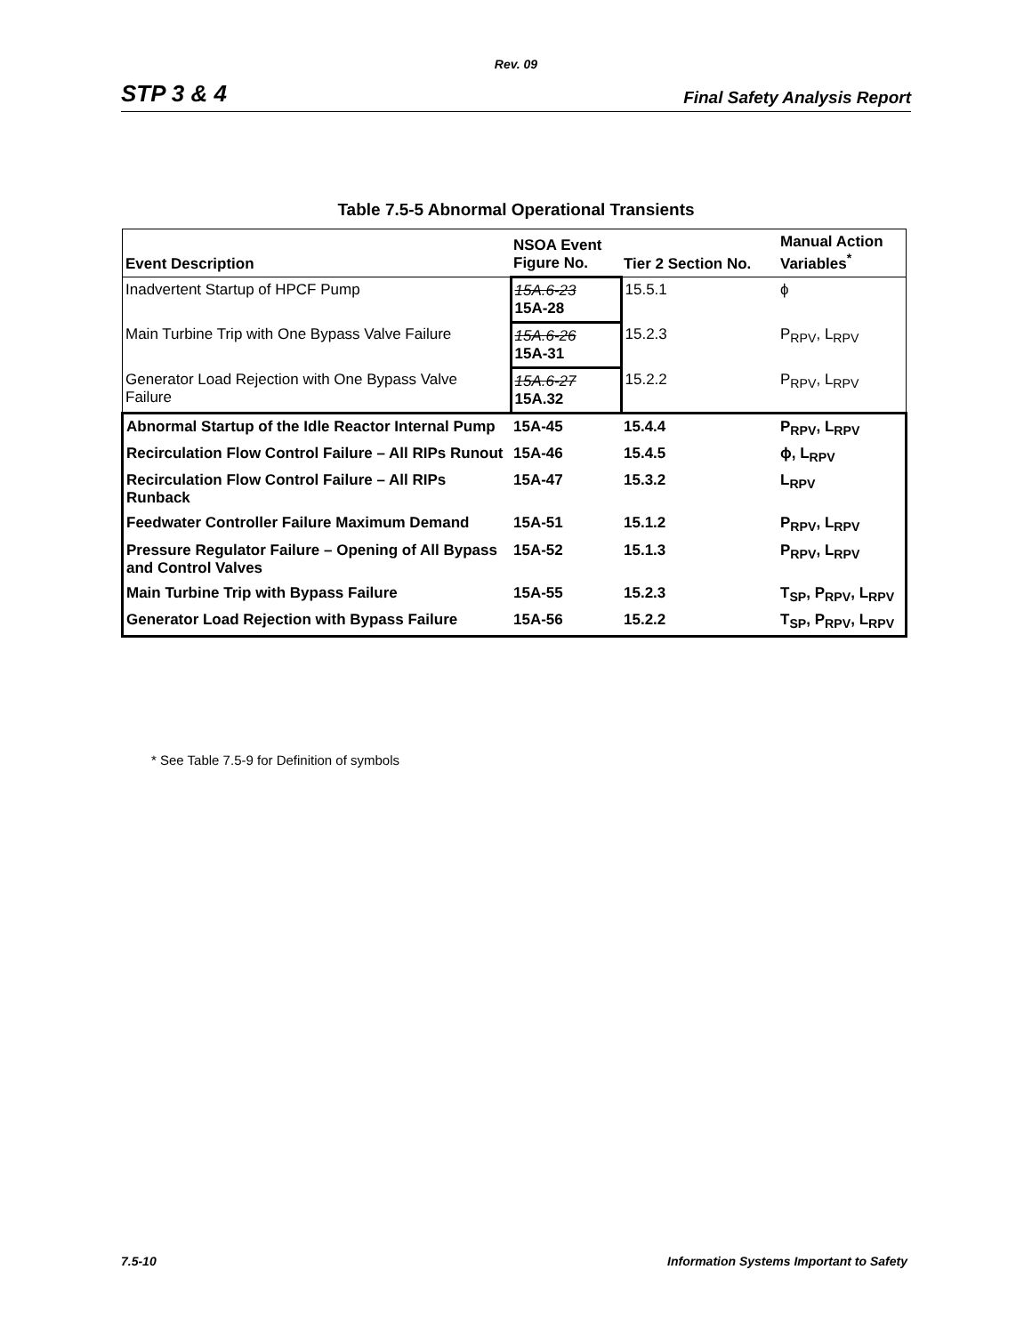Rev. 09
STP 3 & 4 Final Safety Analysis Report
Table 7.5-5 Abnormal Operational Transients
| Event Description | NSOA Event Figure No. | Tier 2 Section No. | Manual Action Variables<sup>*</sup> |
| --- | --- | --- | --- |
| Inadvertent Startup of HPCF Pump | 15A.6-23 15A-28 | 15.5.1 | ϕ |
| Main Turbine Trip with One Bypass Valve Failure | 15A.6-26 15A-31 | 15.2.3 | P<sub>RPV</sub>, L<sub>RPV</sub> |
| Generator Load Rejection with One Bypass Valve Failure | 15A.6-27 15A.32 | 15.2.2 | P<sub>RPV</sub>, L<sub>RPV</sub> |
| Abnormal Startup of the Idle Reactor Internal Pump | 15A-45 | 15.4.4 | P<sub>RPV</sub>, L<sub>RPV</sub> |
| Recirculation Flow Control Failure – All RIPs Runout | 15A-46 | 15.4.5 | ϕ, L<sub>RPV</sub> |
| Recirculation Flow Control Failure – All RIPs Runback | 15A-47 | 15.3.2 | L<sub>RPV</sub> |
| Feedwater Controller Failure Maximum Demand | 15A-51 | 15.1.2 | P<sub>RPV</sub>, L<sub>RPV</sub> |
| Pressure Regulator Failure – Opening of All Bypass and Control Valves | 15A-52 | 15.1.3 | P<sub>RPV</sub>, L<sub>RPV</sub> |
| Main Turbine Trip with Bypass Failure | 15A-55 | 15.2.3 | T<sub>SP</sub>, P<sub>RPV</sub>, L<sub>RPV</sub> |
| Generator Load Rejection with Bypass Failure | 15A-56 | 15.2.2 | T<sub>SP</sub>, P<sub>RPV</sub>, L<sub>RPV</sub> |
* See Table 7.5-9 for Definition of symbols
7.5-10 Information Systems Important to Safety